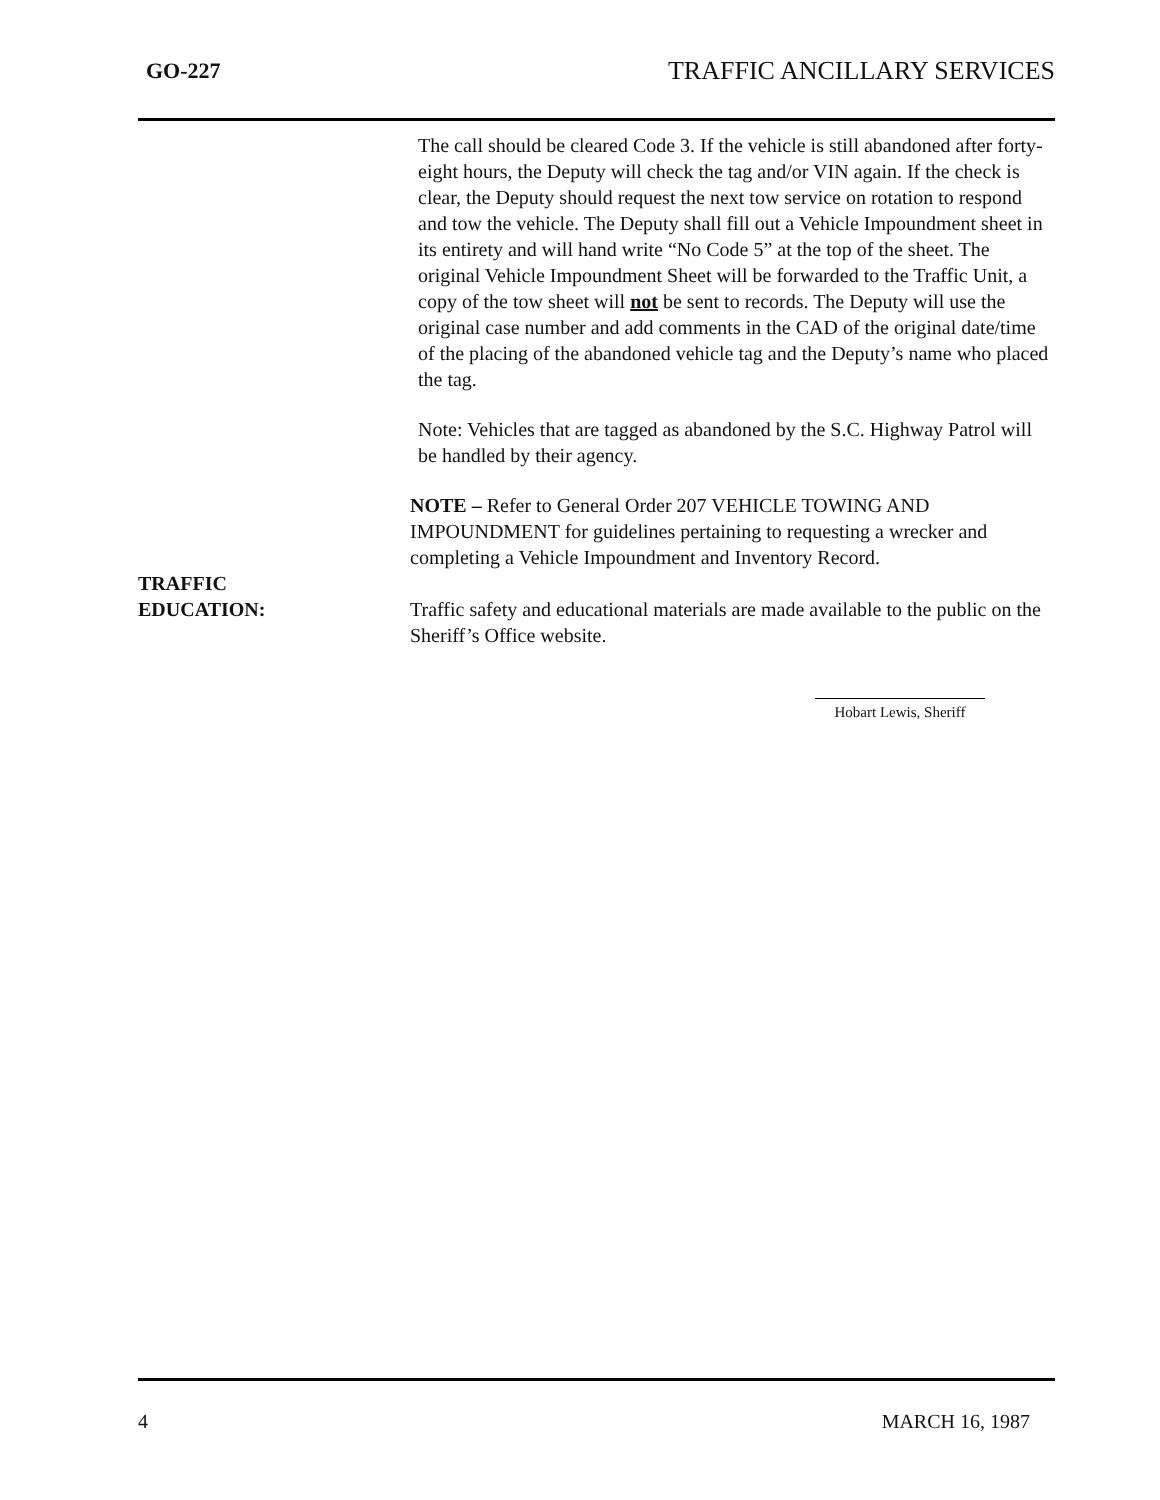GO-227 TRAFFIC ANCILLARY SERVICES
The call should be cleared Code 3. If the vehicle is still abandoned after forty-eight hours, the Deputy will check the tag and/or VIN again. If the check is clear, the Deputy should request the next tow service on rotation to respond and tow the vehicle. The Deputy shall fill out a Vehicle Impoundment sheet in its entirety and will hand write “No Code 5” at the top of the sheet. The original Vehicle Impoundment Sheet will be forwarded to the Traffic Unit, a copy of the tow sheet will not be sent to records. The Deputy will use the original case number and add comments in the CAD of the original date/time of the placing of the abandoned vehicle tag and the Deputy’s name who placed the tag.
Note: Vehicles that are tagged as abandoned by the S.C. Highway Patrol will be handled by their agency.
NOTE – Refer to General Order 207 VEHICLE TOWING AND IMPOUNDMENT for guidelines pertaining to requesting a wrecker and completing a Vehicle Impoundment and Inventory Record.
TRAFFIC
EDUCATION:
Traffic safety and educational materials are made available to the public on the Sheriff’s Office website.
Hobart Lewis, Sheriff
4 MARCH 16, 1987